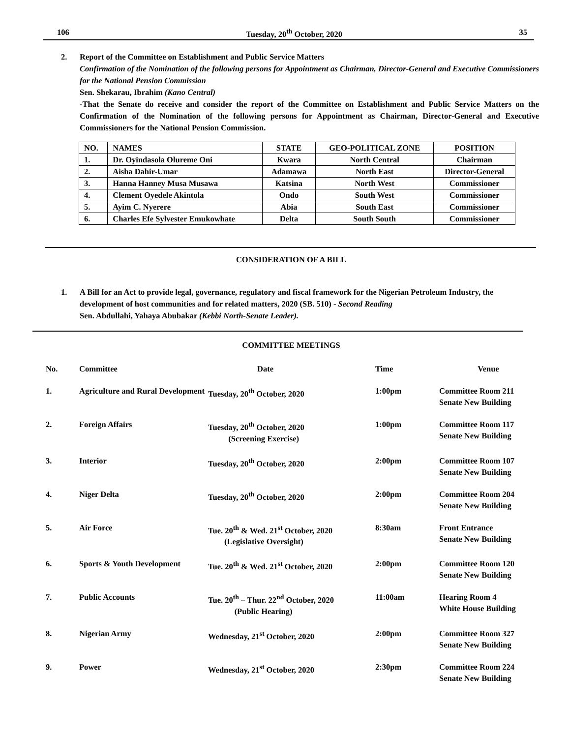106 Tuesday, 20<sup>th</sup> October, 2020 35
2. Report of the Committee on Establishment and Public Service Matters
Confirmation of the Nomination of the following persons for Appointment as Chairman, Director-General and Executive Commissioners for the National Pension Commission
Sen. Shekarau, Ibrahim (Kano Central)
-That the Senate do receive and consider the report of the Committee on Establishment and Public Service Matters on the Confirmation of the Nomination of the following persons for Appointment as Chairman, Director-General and Executive Commissioners for the National Pension Commission.
| NO. | NAMES | STATE | GEO-POLITICAL ZONE | POSITION |
| --- | --- | --- | --- | --- |
| 1. | Dr. Oyindasola Olureme Oni | Kwara | North Central | Chairman |
| 2. | Aisha Dahir-Umar | Adamawa | North East | Director-General |
| 3. | Hanna Hanney Musa Musawa | Katsina | North West | Commissioner |
| 4. | Clement Oyedele Akintola | Ondo | South West | Commissioner |
| 5. | Ayim C. Nyerere | Abia | South East | Commissioner |
| 6. | Charles Efe Sylvester Emukowhate | Delta | South South | Commissioner |
CONSIDERATION OF A BILL
1. A Bill for an Act to provide legal, governance, regulatory and fiscal framework for the Nigerian Petroleum Industry, the development of host communities and for related matters, 2020 (SB. 510) - Second Reading
Sen. Abdullahi, Yahaya Abubakar (Kebbi North-Senate Leader).
COMMITTEE MEETINGS
| No. | Committee | Date | Time | Venue |
| 1. | Agriculture and Rural Development | Tuesday, 20<sup>th</sup> October, 2020 | 1:00pm | Committee Room 211 Senate New Building |
| 2. | Foreign Affairs | Tuesday, 20<sup>th</sup> October, 2020 (Screening Exercise) | 1:00pm | Committee Room 117 Senate New Building |
| 3. | Interior | Tuesday, 20<sup>th</sup> October, 2020 | 2:00pm | Committee Room 107 Senate New Building |
| 4. | Niger Delta | Tuesday, 20<sup>th</sup> October, 2020 | 2:00pm | Committee Room 204 Senate New Building |
| 5. | Air Force | Tue. 20<sup>th</sup> & Wed. 21<sup>st</sup> October, 2020 (Legislative Oversight) | 8:30am | Front Entrance Senate New Building |
| 6. | Sports & Youth Development | Tue. 20<sup>th</sup> & Wed. 21<sup>st</sup> October, 2020 | 2:00pm | Committee Room 120 Senate New Building |
| 7. | Public Accounts | Tue. 20<sup>th</sup> – Thur. 22<sup>nd</sup> October, 2020 (Public Hearing) | 11:00am | Hearing Room 4 White House Building |
| 8. | Nigerian Army | Wednesday, 21<sup>st</sup> October, 2020 | 2:00pm | Committee Room 327 Senate New Building |
| 9. | Power | Wednesday, 21<sup>st</sup> October, 2020 | 2:30pm | Committee Room 224 Senate New Building |